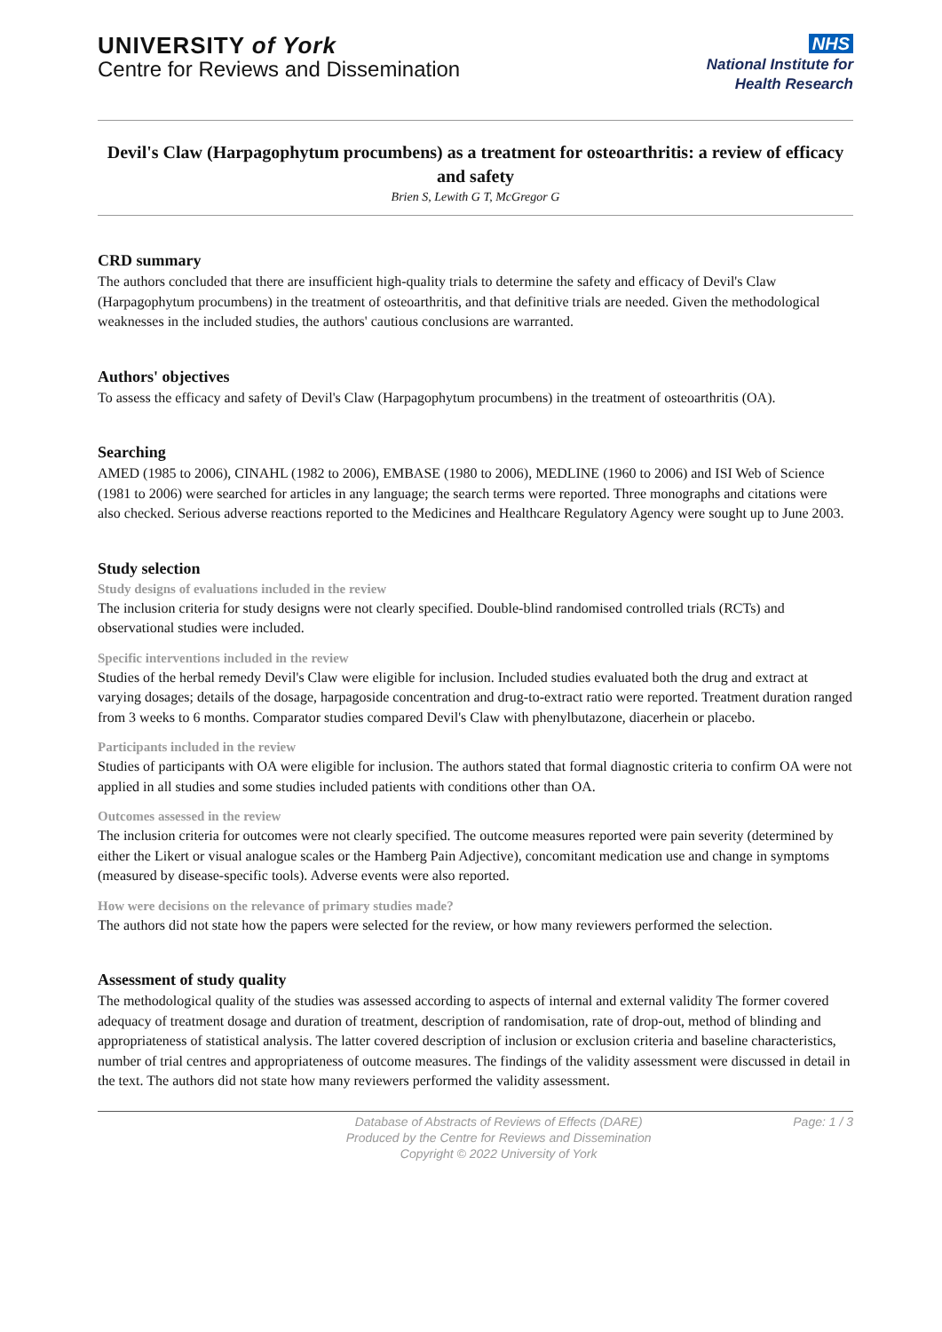UNIVERSITY of York
Centre for Reviews and Dissemination
NHS
National Institute for
Health Research
Devil's Claw (Harpagophytum procumbens) as a treatment for osteoarthritis: a review of efficacy and safety
Brien S, Lewith G T, McGregor G
CRD summary
The authors concluded that there are insufficient high-quality trials to determine the safety and efficacy of Devil's Claw (Harpagophytum procumbens) in the treatment of osteoarthritis, and that definitive trials are needed. Given the methodological weaknesses in the included studies, the authors' cautious conclusions are warranted.
Authors' objectives
To assess the efficacy and safety of Devil's Claw (Harpagophytum procumbens) in the treatment of osteoarthritis (OA).
Searching
AMED (1985 to 2006), CINAHL (1982 to 2006), EMBASE (1980 to 2006), MEDLINE (1960 to 2006) and ISI Web of Science (1981 to 2006) were searched for articles in any language; the search terms were reported. Three monographs and citations were also checked. Serious adverse reactions reported to the Medicines and Healthcare Regulatory Agency were sought up to June 2003.
Study selection
Study designs of evaluations included in the review
The inclusion criteria for study designs were not clearly specified. Double-blind randomised controlled trials (RCTs) and observational studies were included.
Specific interventions included in the review
Studies of the herbal remedy Devil's Claw were eligible for inclusion. Included studies evaluated both the drug and extract at varying dosages; details of the dosage, harpagoside concentration and drug-to-extract ratio were reported. Treatment duration ranged from 3 weeks to 6 months. Comparator studies compared Devil's Claw with phenylbutazone, diacerhein or placebo.
Participants included in the review
Studies of participants with OA were eligible for inclusion. The authors stated that formal diagnostic criteria to confirm OA were not applied in all studies and some studies included patients with conditions other than OA.
Outcomes assessed in the review
The inclusion criteria for outcomes were not clearly specified. The outcome measures reported were pain severity (determined by either the Likert or visual analogue scales or the Hamberg Pain Adjective), concomitant medication use and change in symptoms (measured by disease-specific tools). Adverse events were also reported.
How were decisions on the relevance of primary studies made?
The authors did not state how the papers were selected for the review, or how many reviewers performed the selection.
Assessment of study quality
The methodological quality of the studies was assessed according to aspects of internal and external validity The former covered adequacy of treatment dosage and duration of treatment, description of randomisation, rate of drop-out, method of blinding and appropriateness of statistical analysis. The latter covered description of inclusion or exclusion criteria and baseline characteristics, number of trial centres and appropriateness of outcome measures. The findings of the validity assessment were discussed in detail in the text. The authors did not state how many reviewers performed the validity assessment.
Database of Abstracts of Reviews of Effects (DARE)
Produced by the Centre for Reviews and Dissemination
Copyright © 2022 University of York
Page: 1 / 3